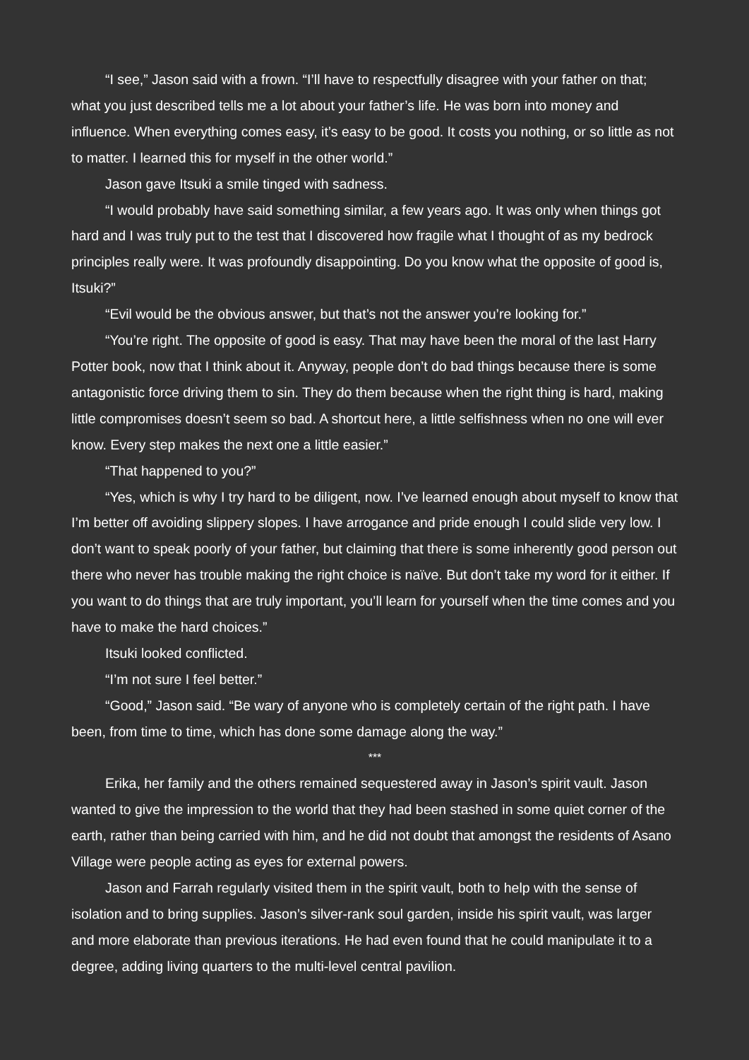“I see,” Jason said with a frown. “I’ll have to respectfully disagree with your father on that; what you just described tells me a lot about your father’s life. He was born into money and influence. When everything comes easy, it’s easy to be good. It costs you nothing, or so little as not to matter. I learned this for myself in the other world.”
Jason gave Itsuki a smile tinged with sadness.
“I would probably have said something similar, a few years ago. It was only when things got hard and I was truly put to the test that I discovered how fragile what I thought of as my bedrock principles really were. It was profoundly disappointing. Do you know what the opposite of good is, Itsuki?”
“Evil would be the obvious answer, but that’s not the answer you’re looking for.”
“You’re right. The opposite of good is easy. That may have been the moral of the last Harry Potter book, now that I think about it. Anyway, people don’t do bad things because there is some antagonistic force driving them to sin. They do them because when the right thing is hard, making little compromises doesn’t seem so bad. A shortcut here, a little selfishness when no one will ever know. Every step makes the next one a little easier.”
“That happened to you?”
“Yes, which is why I try hard to be diligent, now. I’ve learned enough about myself to know that I’m better off avoiding slippery slopes. I have arrogance and pride enough I could slide very low. I don’t want to speak poorly of your father, but claiming that there is some inherently good person out there who never has trouble making the right choice is naïve. But don’t take my word for it either. If you want to do things that are truly important, you’ll learn for yourself when the time comes and you have to make the hard choices.”
Itsuki looked conflicted.
“I’m not sure I feel better.”
“Good,” Jason said. “Be wary of anyone who is completely certain of the right path. I have been, from time to time, which has done some damage along the way.”
***
Erika, her family and the others remained sequestered away in Jason’s spirit vault. Jason wanted to give the impression to the world that they had been stashed in some quiet corner of the earth, rather than being carried with him, and he did not doubt that amongst the residents of Asano Village were people acting as eyes for external powers.
Jason and Farrah regularly visited them in the spirit vault, both to help with the sense of isolation and to bring supplies. Jason’s silver-rank soul garden, inside his spirit vault, was larger and more elaborate than previous iterations. He had even found that he could manipulate it to a degree, adding living quarters to the multi-level central pavilion.